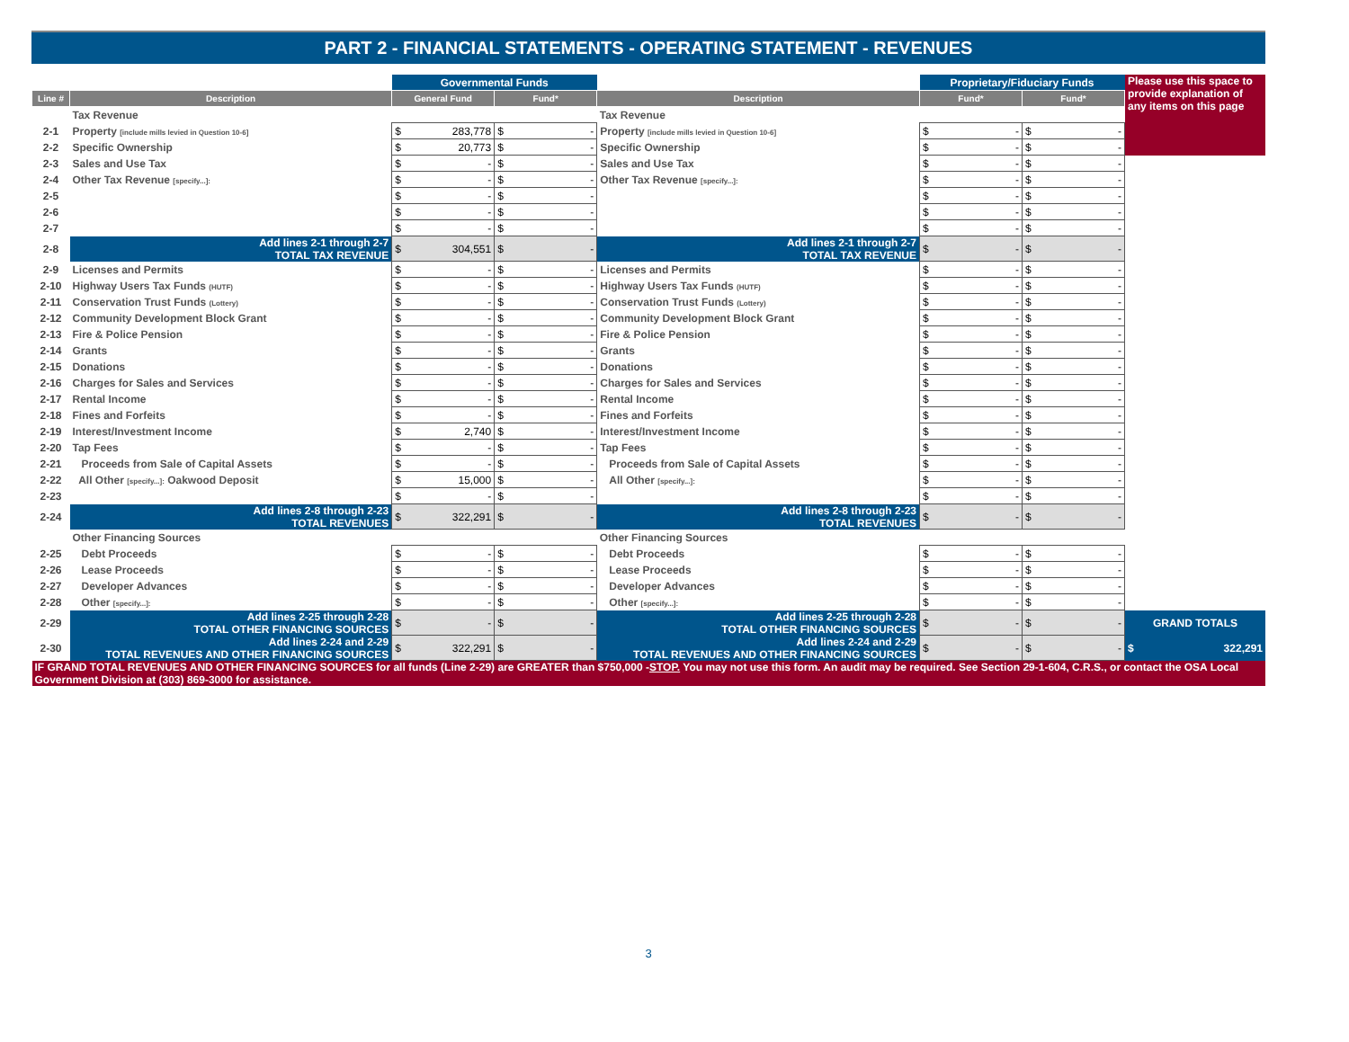PART 2 - FINANCIAL STATEMENTS - OPERATING STATEMENT - REVENUES
| | | Governmental Funds | | | Proprietary/Fiduciary Funds | | Please use this space to provide explanation of any items on this page |
| Line # | Description | General Fund | Fund* | Description | Fund* | Fund* | |
| | Tax Revenue | | | Tax Revenue | | | |
| 2-1 | Property [include mills levied in Question 10-6] | $ 283,778 | $ - | Property [include mills levied in Question 10-6] | $ - | $ - | |
| 2-2 | Specific Ownership | $ 20,773 | $ - | Specific Ownership | $ - | $ - | |
| 2-3 | Sales and Use Tax | $ - | $ - | Sales and Use Tax | $ - | $ - | |
| 2-4 | Other Tax Revenue [specify...]: | $ - | $ - | Other Tax Revenue [specify...]: | $ - | $ - | |
| 2-5 | | $ - | $ - | | $ - | $ - | |
| 2-6 | | $ - | $ - | | $ - | $ - | |
| 2-7 | | $ - | $ - | | $ - | $ - | |
| 2-8 | Add lines 2-1 through 2-7 TOTAL TAX REVENUE | $ 304,551 | $ - | Add lines 2-1 through 2-7 TOTAL TAX REVENUE | $ - | $ - | |
| 2-9 | Licenses and Permits | $ - | $ - | Licenses and Permits | $ - | $ - | |
| 2-10 | Highway Users Tax Funds (HUTF) | $ - | $ - | Highway Users Tax Funds (HUTF) | $ - | $ - | |
| 2-11 | Conservation Trust Funds (Lottery) | $ - | $ - | Conservation Trust Funds (Lottery) | $ - | $ - | |
| 2-12 | Community Development Block Grant | $ - | $ - | Community Development Block Grant | $ - | $ - | |
| 2-13 | Fire & Police Pension | $ - | $ - | Fire & Police Pension | $ - | $ - | |
| 2-14 | Grants | $ - | $ - | Grants | $ - | $ - | |
| 2-15 | Donations | $ - | $ - | Donations | $ - | $ - | |
| 2-16 | Charges for Sales and Services | $ - | $ - | Charges for Sales and Services | $ - | $ - | |
| 2-17 | Rental Income | $ - | $ - | Rental Income | $ - | $ - | |
| 2-18 | Fines and Forfeits | $ - | $ - | Fines and Forfeits | $ - | $ - | |
| 2-19 | Interest/Investment Income | $ 2,740 | $ - | Interest/Investment Income | $ - | $ - | |
| 2-20 | Tap Fees | $ - | $ - | Tap Fees | $ - | $ - | |
| 2-21 | Proceeds from Sale of Capital Assets | $ - | $ - | Proceeds from Sale of Capital Assets | $ - | $ - | |
| 2-22 | All Other [specify...]: Oakwood Deposit | $ 15,000 | $ - | All Other [specify...]: | $ - | $ - | |
| 2-23 | | $ - | $ - | | $ - | $ - | |
| 2-24 | Add lines 2-8 through 2-23 TOTAL REVENUES | $ 322,291 | $ - | Add lines 2-8 through 2-23 TOTAL REVENUES | $ - | $ - | |
| | Other Financing Sources | | | Other Financing Sources | | | |
| 2-25 | Debt Proceeds | $ - | $ - | Debt Proceeds | $ - | $ - | |
| 2-26 | Lease Proceeds | $ - | $ - | Lease Proceeds | $ - | $ - | |
| 2-27 | Developer Advances | $ - | $ - | Developer Advances | $ - | $ - | |
| 2-28 | Other [specify...]: | $ - | $ - | Other [specify...]: | $ - | $ - | |
| 2-29 | Add lines 2-25 through 2-28 TOTAL OTHER FINANCING SOURCES | $ - | $ - | Add lines 2-25 through 2-28 TOTAL OTHER FINANCING SOURCES | $ - | $ - | GRAND TOTALS |
| 2-30 | Add lines 2-24 and 2-29 TOTAL REVENUES AND OTHER FINANCING SOURCES | $ 322,291 | $ - | Add lines 2-24 and 2-29 TOTAL REVENUES AND OTHER FINANCING SOURCES | $ - | $ - | $ 322,291 |
| IF GRAND TOTAL REVENUES AND OTHER FINANCING SOURCES for all funds (Line 2-29) are GREATER than $750,000 - STOP. You may not use this form. An audit may be required. See Section 29-1-604, C.R.S., or contact the OSA Local Government Division at (303) 869-3000 for assistance. | | | | | | | |
3